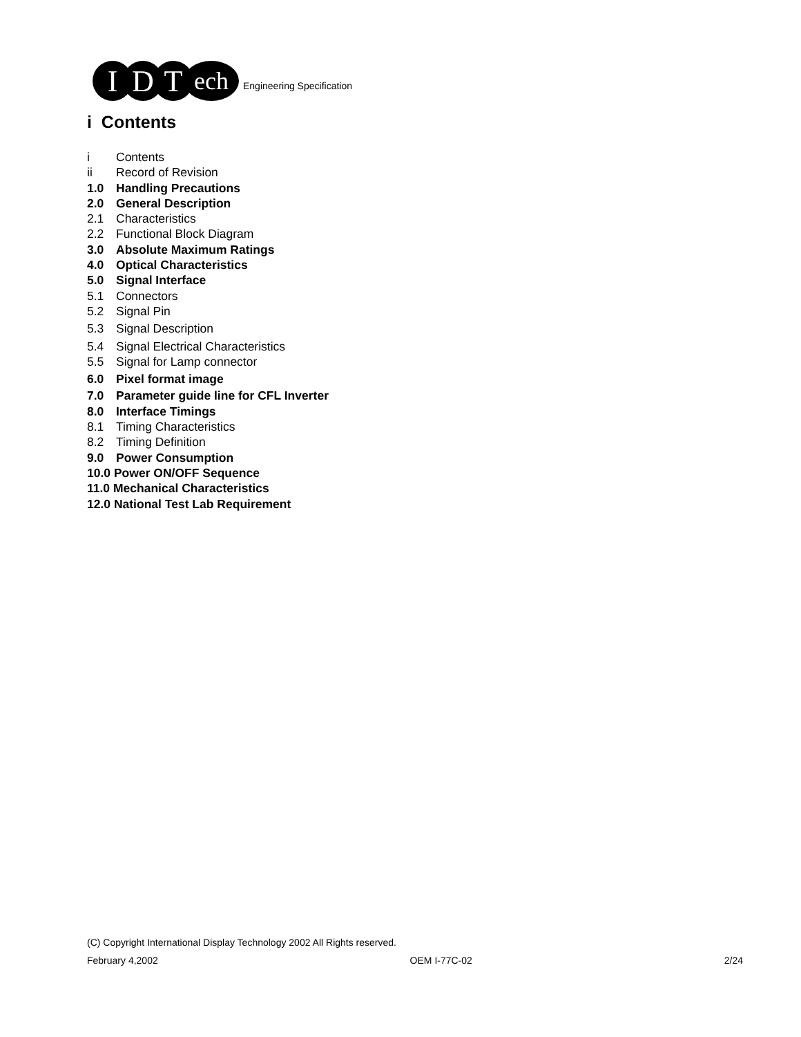I D T
ech
Engineering Specification
i Contents
i Contents
ii Record of Revision
1.0 Handling Precautions
2.0 General Description
2.1 Characteristics
2.2 Functional Block Diagram
3.0 Absolute Maximum Ratings
4.0 Optical Characteristics
5.0 Signal Interface
5.1 Connectors
5.2 Signal Pin
5.3 Signal Description
5.4 Signal Electrical Characteristics
5.5 Signal for Lamp connector
6.0 Pixel format image
7.0 Parameter guide line for CFL Inverter
8.0 Interface Timings
8.1 Timing Characteristics
8.2 Timing Definition
9.0 Power Consumption
10.0 Power ON/OFF Sequence
11.0 Mechanical Characteristics
12.0 National Test Lab Requirement
(C) Copyright International Display Technology 2002 All Rights reserved.
February 4,2002 OEM I-77C-02 2/24